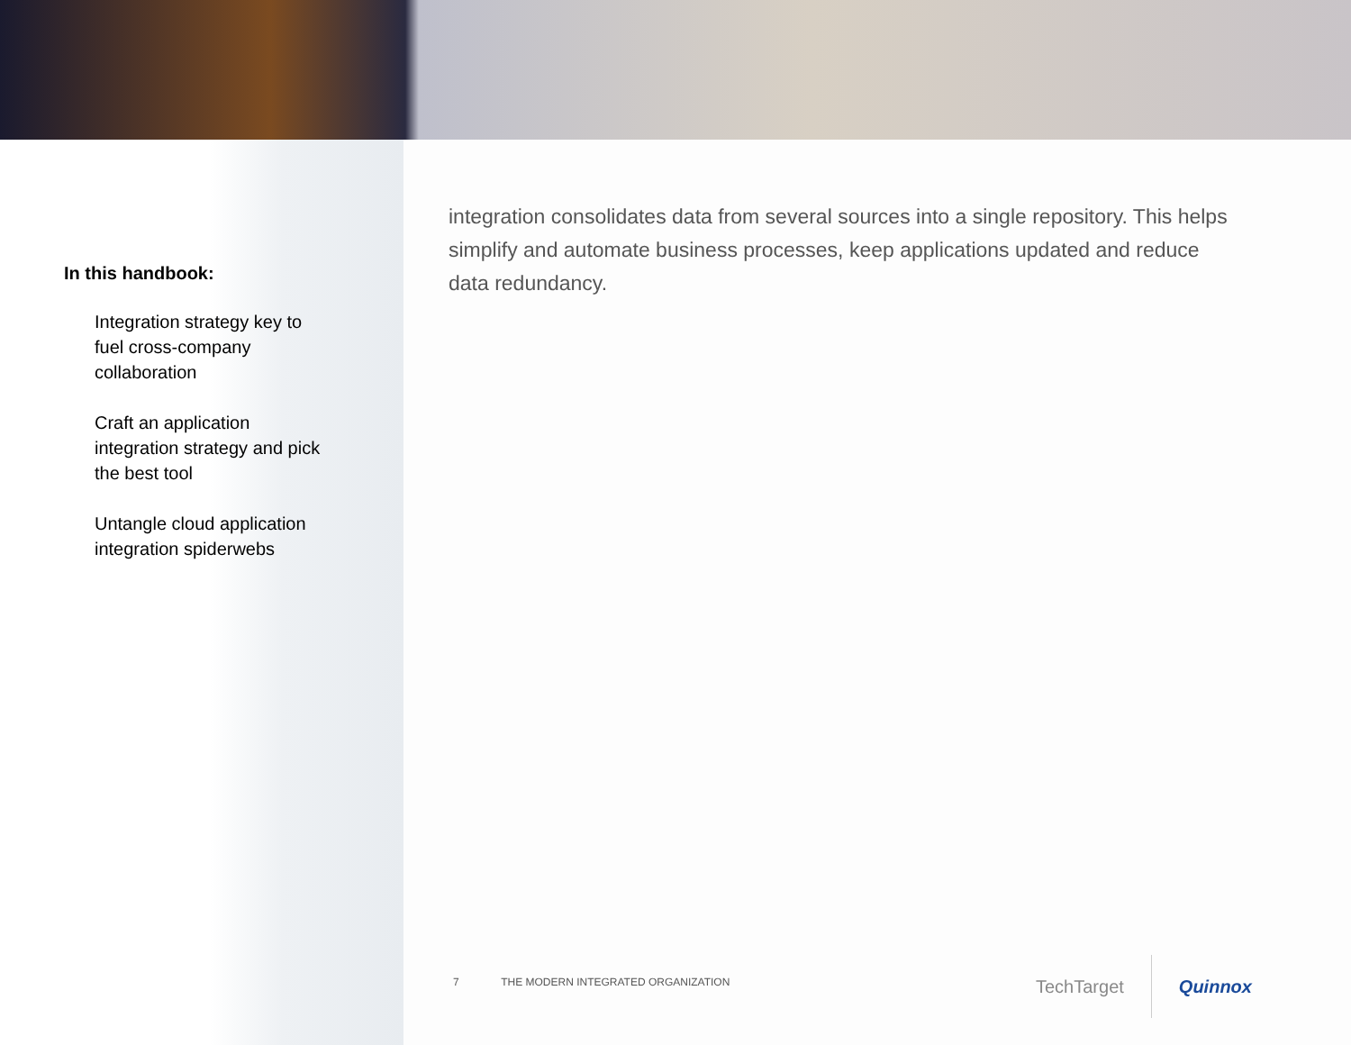In this handbook:
Integration strategy key to fuel cross-company collaboration
Craft an application integration strategy and pick the best tool
Untangle cloud application integration spiderwebs
integration consolidates data from several sources into a single repository. This helps simplify and automate business processes, keep applications updated and reduce data redundancy.
7 THE MODERN INTEGRATED ORGANIZATION
TechTarget Quinnox